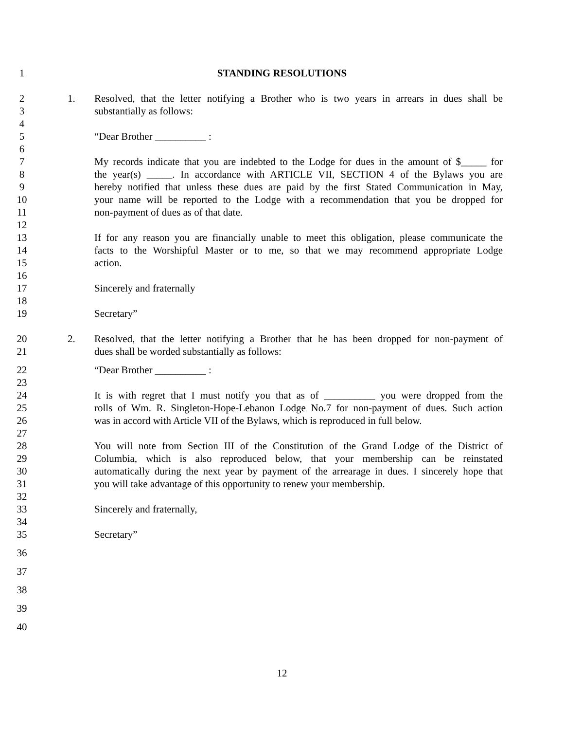1 STANDING RESOLUTIONS
2 1. Resolved, that the letter notifying a Brother who is two years in arrears in dues shall be
3 substantially as follows:
4
5 “Dear Brother __________ :
6
7 My records indicate that you are indebted to the Lodge for dues in the amount of $_____ for
8 the year(s) _____. In accordance with ARTICLE VII, SECTION 4 of the Bylaws you are
9 hereby notified that unless these dues are paid by the first Stated Communication in May,
10 your name will be reported to the Lodge with a recommendation that you be dropped for
11 non-payment of dues as of that date.
12
13 If for any reason you are financially unable to meet this obligation, please communicate the
14 facts to the Worshipful Master or to me, so that we may recommend appropriate Lodge
15 action.
16
17 Sincerely and fraternally
18
19 Secretary”
20 2. Resolved, that the letter notifying a Brother that he has been dropped for non-payment of
21 dues shall be worded substantially as follows:
22 “Dear Brother __________ :
23
24 It is with regret that I must notify you that as of __________ you were dropped from the
25 rolls of Wm. R. Singleton-Hope-Lebanon Lodge No.7 for non-payment of dues. Such action
26 was in accord with Article VII of the Bylaws, which is reproduced in full below.
27
28 You will note from Section III of the Constitution of the Grand Lodge of the District of
29 Columbia, which is also reproduced below, that your membership can be reinstated
30 automatically during the next year by payment of the arrearage in dues. I sincerely hope that
31 you will take advantage of this opportunity to renew your membership.
32
33 Sincerely and fraternally,
34
35 Secretary”
36
37
38
39
40
12